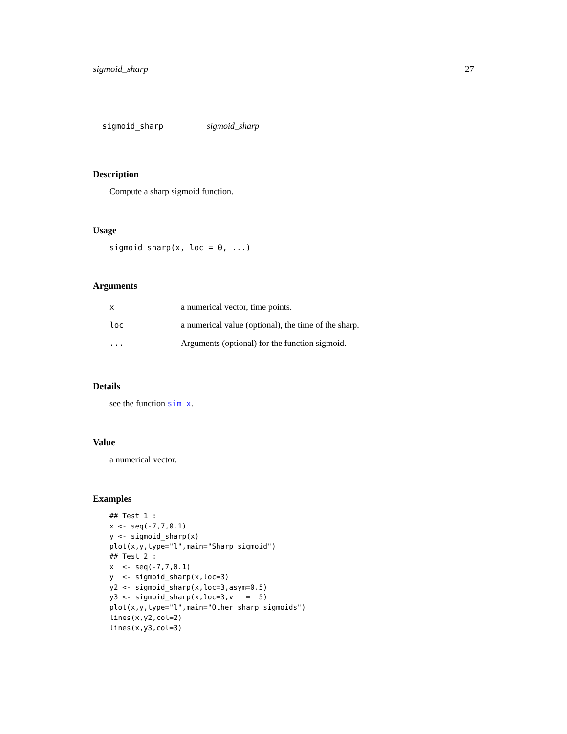sigmoid_sharp 27
sigmoid_sharp sigmoid_sharp
Description
Compute a sharp sigmoid function.
Usage
sigmoid_sharp(x, loc = 0, ...)
Arguments
| x | a numerical vector, time points. |
| loc | a numerical value (optional), the time of the sharp. |
| ... | Arguments (optional) for the function sigmoid. |
Details
see the function sim_x.
Value
a numerical vector.
Examples
## Test 1 :
x <- seq(-7,7,0.1)
y <- sigmoid_sharp(x)
plot(x,y,type="l",main="Sharp sigmoid")
## Test 2 :
x  <- seq(-7,7,0.1)
y  <- sigmoid_sharp(x,loc=3)
y2 <- sigmoid_sharp(x,loc=3,asym=0.5)
y3 <- sigmoid_sharp(x,loc=3,v   =  5)
plot(x,y,type="l",main="Other sharp sigmoids")
lines(x,y2,col=2)
lines(x,y3,col=3)